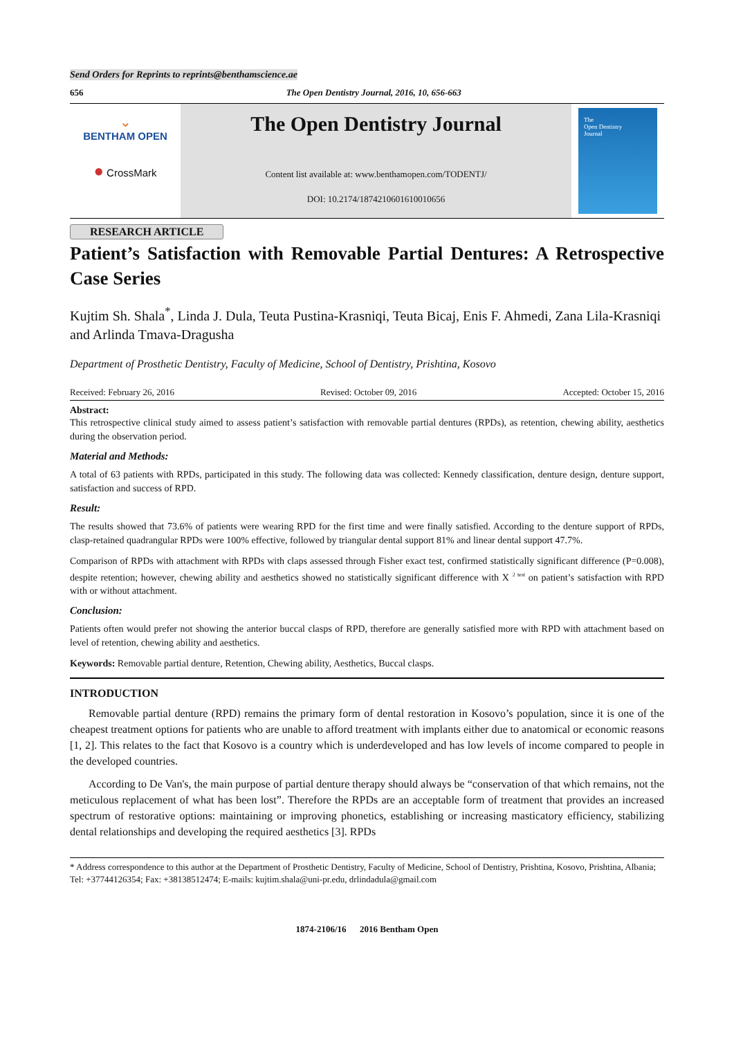Send Orders for Reprints to reprints@benthamscience.ae
656 The Open Dentistry Journal, 2016, 10, 656-663
⌄
BENTHAM OPEN
● CrossMark
The Open Dentistry Journal
Content list available at: www.benthamopen.com/TODENTJ/
DOI: 10.2174/1874210601610010656
The
Open Dentistry
Journal
RESEARCH ARTICLE
Patient’s Satisfaction with Removable Partial Dentures: A Retrospective Case Series
Kujtim Sh. Shala<sup>*</sup>, Linda J. Dula, Teuta Pustina-Krasniqi, Teuta Bicaj, Enis F. Ahmedi, Zana Lila-Krasniqi and Arlinda Tmava-Dragusha
Department of Prosthetic Dentistry, Faculty of Medicine, School of Dentistry, Prishtina, Kosovo
Received: February 26, 2016 Revised: October 09, 2016 Accepted: October 15, 2016
Abstract:
This retrospective clinical study aimed to assess patient’s satisfaction with removable partial dentures (RPDs), as retention, chewing ability, aesthetics during the observation period.
Material and Methods:
A total of 63 patients with RPDs, participated in this study. The following data was collected: Kennedy classification, denture design, denture support, satisfaction and success of RPD.
Result:
The results showed that 73.6% of patients were wearing RPD for the first time and were finally satisfied. According to the denture support of RPDs, clasp-retained quadrangular RPDs were 100% effective, followed by triangular dental support 81% and linear dental support 47.7%.
Comparison of RPDs with attachment with RPDs with claps assessed through Fisher exact test, confirmed statistically significant difference (P=0.008), despite retention; however, chewing ability and aesthetics showed no statistically significant difference with X <sup>2 test</sup> on patient’s satisfaction with RPD with or without attachment.
Conclusion:
Patients often would prefer not showing the anterior buccal clasps of RPD, therefore are generally satisfied more with RPD with attachment based on level of retention, chewing ability and aesthetics.
Keywords: Removable partial denture, Retention, Chewing ability, Aesthetics, Buccal clasps.
INTRODUCTION
Removable partial denture (RPD) remains the primary form of dental restoration in Kosovo’s population, since it is one of the cheapest treatment options for patients who are unable to afford treatment with implants either due to anatomical or economic reasons [1, 2]. This relates to the fact that Kosovo is a country which is underdeveloped and has low levels of income compared to people in the developed countries.
According to De Van's, the main purpose of partial denture therapy should always be “conservation of that which remains, not the meticulous replacement of what has been lost”. Therefore the RPDs are an acceptable form of treatment that provides an increased spectrum of restorative options: maintaining or improving phonetics, establishing or increasing masticatory efficiency, stabilizing dental relationships and developing the required aesthetics [3]. RPDs
* Address correspondence to this author at the Department of Prosthetic Dentistry, Faculty of Medicine, School of Dentistry, Prishtina, Kosovo, Prishtina, Albania; Tel: +37744126354; Fax: +38138512474; E-mails: kujtim.shala@uni-pr.edu, drlindadula@gmail.com
1874-2106/16 2016 Bentham Open